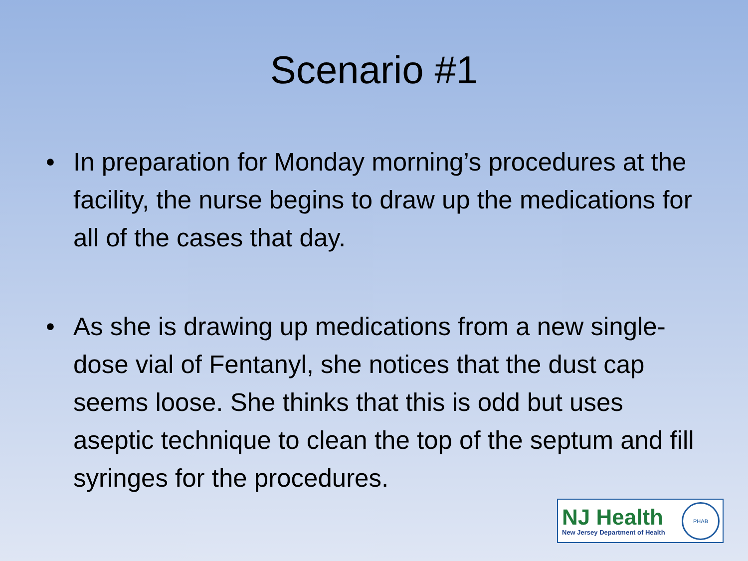Scenario #1
• In preparation for Monday morning’s procedures at the facility, the nurse begins to draw up the medications for all of the cases that day.
• As she is drawing up medications from a new single-dose vial of Fentanyl, she notices that the dust cap seems loose. She thinks that this is odd but uses aseptic technique to clean the top of the septum and fill syringes for the procedures.
NJ Health
New Jersey Department of Health
PHAB